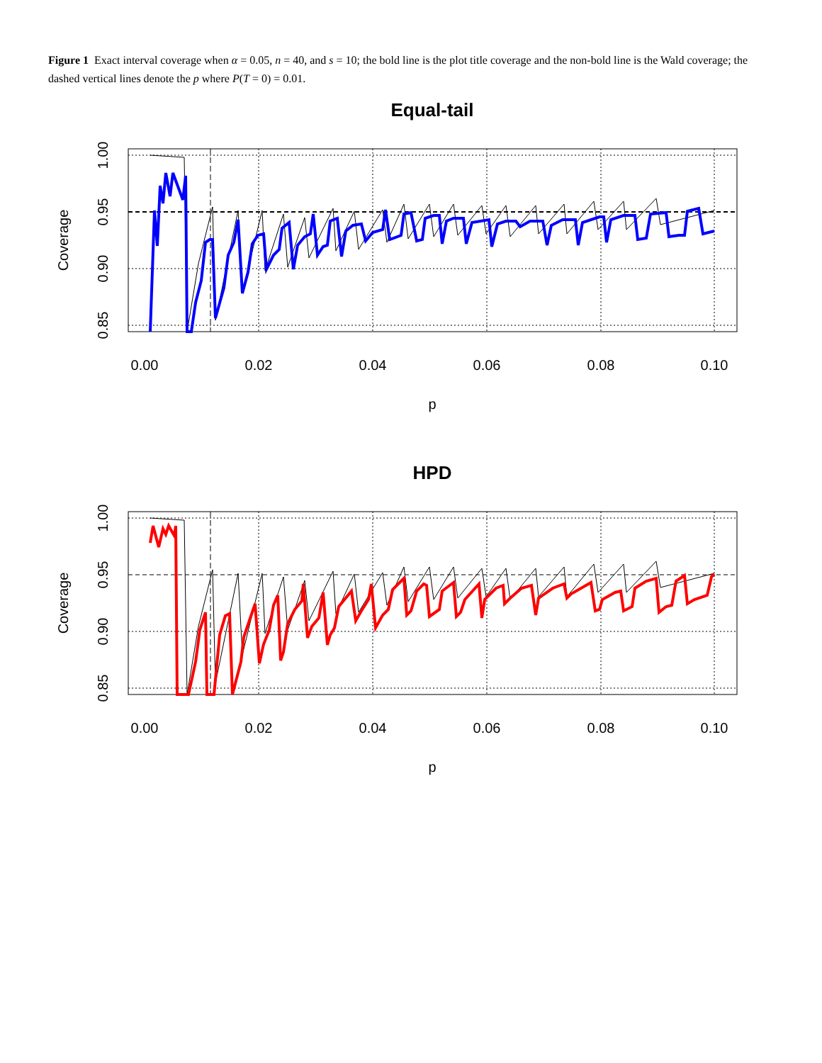Figure 1 Exact interval coverage when α = 0.05, n = 40, and s = 10; the bold line is the plot title coverage and the non-bold line is the Wald coverage; the dashed vertical lines denote the p where P(T = 0) = 0.01.
Equal-tail
0.00
0.02
0.04
0.06
0.08
0.10
p
1.00
0.95
0.90
0.85
Coverage
HPD
0.00
0.02
0.04
0.06
0.08
0.10
p
1.00
0.95
0.90
0.85
Coverage